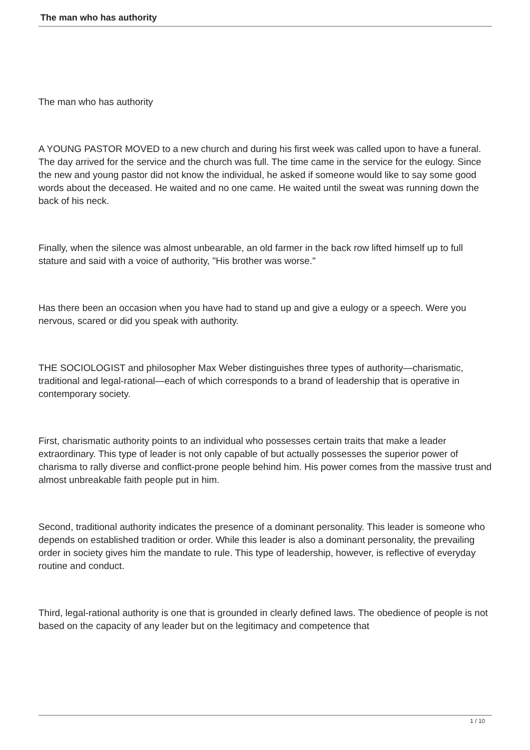The man who has authority
The man who has authority
A YOUNG PASTOR MOVED to a new church and during his first week was called upon to have a funeral. The day arrived for the service and the church was full. The time came in the service for the eulogy. Since the new and young pastor did not know the individual, he asked if someone would like to say some good words about the deceased. He waited and no one came. He waited until the sweat was running down the back of his neck.
Finally, when the silence was almost unbearable, an old farmer in the back row lifted himself up to full stature and said with a voice of authority, "His brother was worse."
Has there been an occasion when you have had to stand up and give a eulogy or a speech. Were you nervous, scared or did you speak with authority.
THE SOCIOLOGIST and philosopher Max Weber distinguishes three types of authority—charismatic, traditional and legal-rational—each of which corresponds to a brand of leadership that is operative in contemporary society.
First, charismatic authority points to an individual who possesses certain traits that make a leader extraordinary. This type of leader is not only capable of but actually possesses the superior power of charisma to rally diverse and conflict-prone people behind him. His power comes from the massive trust and almost unbreakable faith people put in him.
Second, traditional authority indicates the presence of a dominant personality. This leader is someone who depends on established tradition or order. While this leader is also a dominant personality, the prevailing order in society gives him the mandate to rule. This type of leadership, however, is reflective of everyday routine and conduct.
Third, legal-rational authority is one that is grounded in clearly defined laws. The obedience of people is not based on the capacity of any leader but on the legitimacy and competence that
1 / 10